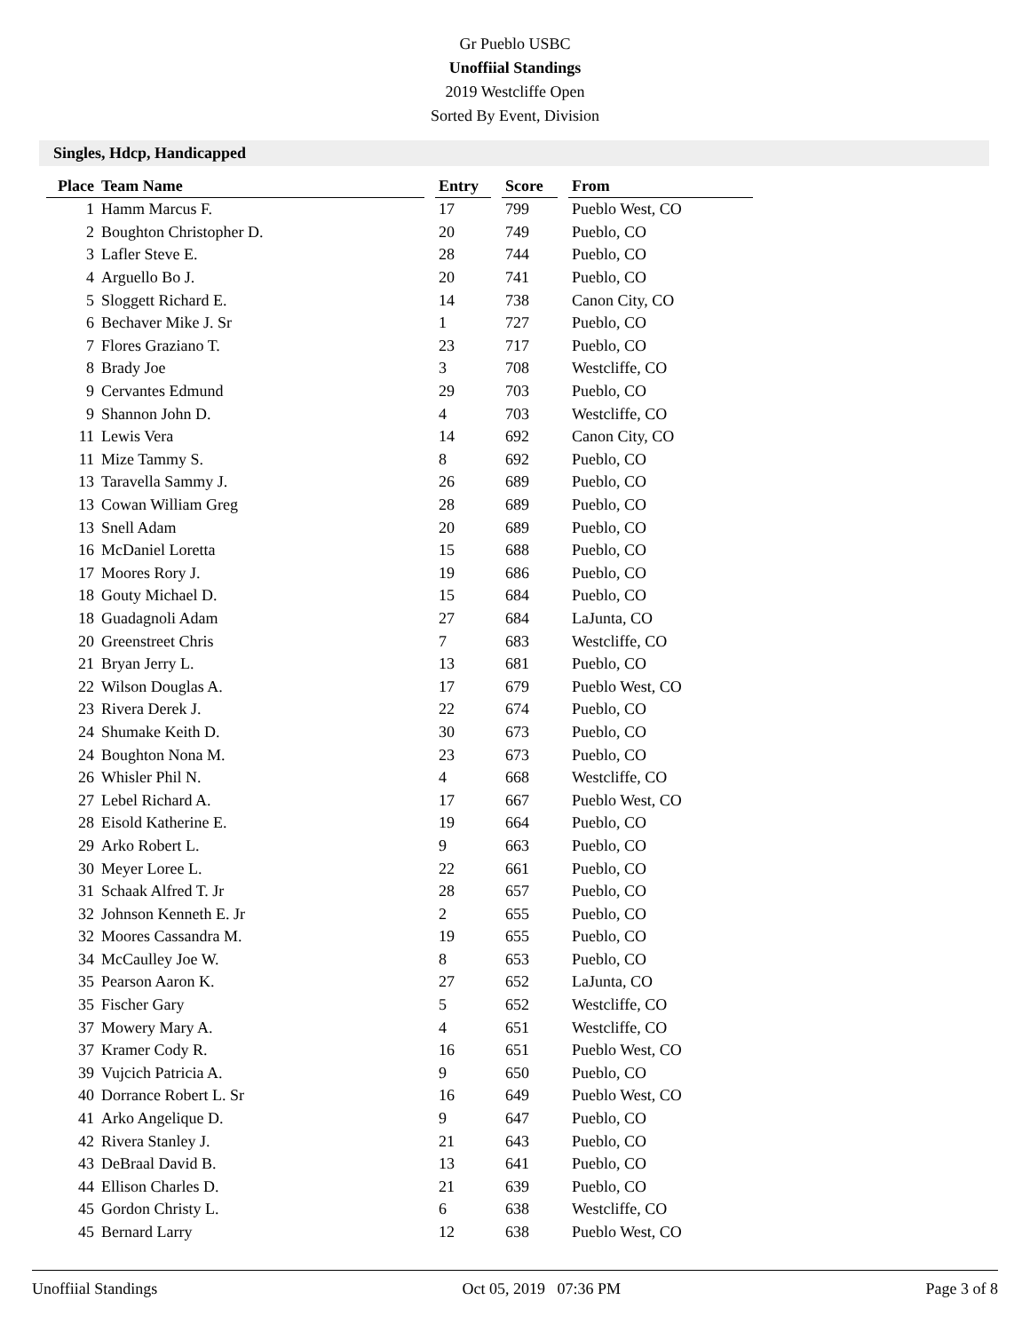Gr Pueblo USBC
Unoffiial Standings
2019 Westcliffe Open
Sorted By Event, Division
Singles, Hdcp, Handicapped
| Place | Team Name | | Entry | | Score | | From |
| --- | --- | --- | --- | --- | --- | --- | --- |
| 1 | Hamm Marcus F. | | 17 | | 799 | | Pueblo West, CO |
| 2 | Boughton Christopher D. | | 20 | | 749 | | Pueblo, CO |
| 3 | Lafler Steve E. | | 28 | | 744 | | Pueblo, CO |
| 4 | Arguello Bo J. | | 20 | | 741 | | Pueblo, CO |
| 5 | Sloggett Richard E. | | 14 | | 738 | | Canon City, CO |
| 6 | Bechaver Mike J. Sr | | 1 | | 727 | | Pueblo, CO |
| 7 | Flores Graziano T. | | 23 | | 717 | | Pueblo, CO |
| 8 | Brady Joe | | 3 | | 708 | | Westcliffe, CO |
| 9 | Cervantes Edmund | | 29 | | 703 | | Pueblo, CO |
| 9 | Shannon John D. | | 4 | | 703 | | Westcliffe, CO |
| 11 | Lewis Vera | | 14 | | 692 | | Canon City, CO |
| 11 | Mize Tammy S. | | 8 | | 692 | | Pueblo, CO |
| 13 | Taravella Sammy J. | | 26 | | 689 | | Pueblo, CO |
| 13 | Cowan William Greg | | 28 | | 689 | | Pueblo, CO |
| 13 | Snell Adam | | 20 | | 689 | | Pueblo, CO |
| 16 | McDaniel Loretta | | 15 | | 688 | | Pueblo, CO |
| 17 | Moores Rory J. | | 19 | | 686 | | Pueblo, CO |
| 18 | Gouty Michael D. | | 15 | | 684 | | Pueblo, CO |
| 18 | Guadagnoli Adam | | 27 | | 684 | | LaJunta, CO |
| 20 | Greenstreet Chris | | 7 | | 683 | | Westcliffe, CO |
| 21 | Bryan Jerry L. | | 13 | | 681 | | Pueblo, CO |
| 22 | Wilson Douglas A. | | 17 | | 679 | | Pueblo West, CO |
| 23 | Rivera Derek J. | | 22 | | 674 | | Pueblo, CO |
| 24 | Shumake Keith D. | | 30 | | 673 | | Pueblo, CO |
| 24 | Boughton Nona M. | | 23 | | 673 | | Pueblo, CO |
| 26 | Whisler Phil N. | | 4 | | 668 | | Westcliffe, CO |
| 27 | Lebel Richard A. | | 17 | | 667 | | Pueblo West, CO |
| 28 | Eisold Katherine E. | | 19 | | 664 | | Pueblo, CO |
| 29 | Arko Robert L. | | 9 | | 663 | | Pueblo, CO |
| 30 | Meyer Loree L. | | 22 | | 661 | | Pueblo, CO |
| 31 | Schaak Alfred T. Jr | | 28 | | 657 | | Pueblo, CO |
| 32 | Johnson Kenneth E. Jr | | 2 | | 655 | | Pueblo, CO |
| 32 | Moores Cassandra M. | | 19 | | 655 | | Pueblo, CO |
| 34 | McCaulley Joe W. | | 8 | | 653 | | Pueblo, CO |
| 35 | Pearson Aaron K. | | 27 | | 652 | | LaJunta, CO |
| 35 | Fischer Gary | | 5 | | 652 | | Westcliffe, CO |
| 37 | Mowery Mary A. | | 4 | | 651 | | Westcliffe, CO |
| 37 | Kramer Cody R. | | 16 | | 651 | | Pueblo West, CO |
| 39 | Vujcich Patricia A. | | 9 | | 650 | | Pueblo, CO |
| 40 | Dorrance Robert L. Sr | | 16 | | 649 | | Pueblo West, CO |
| 41 | Arko Angelique D. | | 9 | | 647 | | Pueblo, CO |
| 42 | Rivera Stanley J. | | 21 | | 643 | | Pueblo, CO |
| 43 | DeBraal David B. | | 13 | | 641 | | Pueblo, CO |
| 44 | Ellison Charles D. | | 21 | | 639 | | Pueblo, CO |
| 45 | Gordon Christy L. | | 6 | | 638 | | Westcliffe, CO |
| 45 | Bernard Larry | | 12 | | 638 | | Pueblo West, CO |
Unoffiial Standings Oct 05, 2019 07:36 PM Page 3 of 8